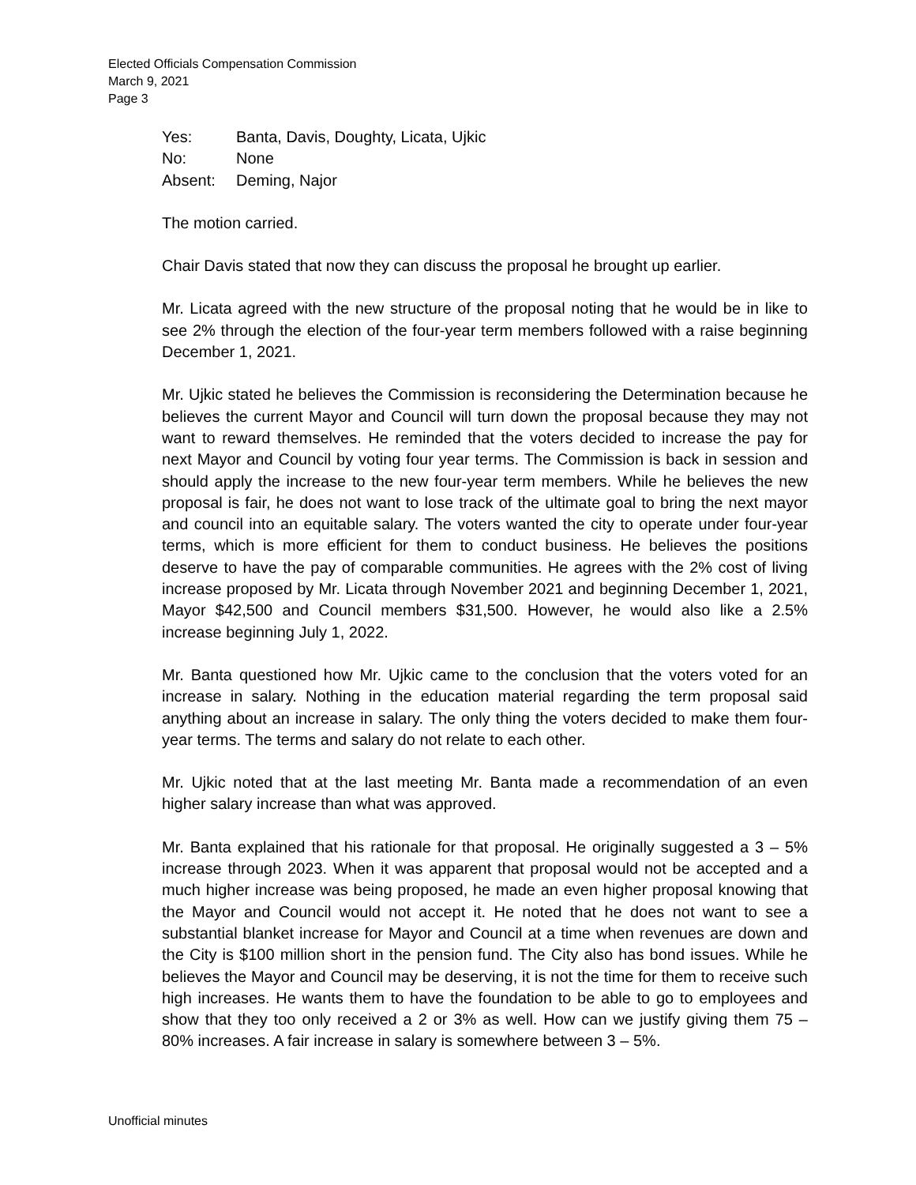Elected Officials Compensation Commission
March 9, 2021
Page 3
| Yes: | Banta, Davis, Doughty, Licata, Ujkic |
| No: | None |
| Absent: | Deming, Najor |
The motion carried.
Chair Davis stated that now they can discuss the proposal he brought up earlier.
Mr. Licata agreed with the new structure of the proposal noting that he would be in like to see 2% through the election of the four-year term members followed with a raise beginning December 1, 2021.
Mr. Ujkic stated he believes the Commission is reconsidering the Determination because he believes the current Mayor and Council will turn down the proposal because they may not want to reward themselves. He reminded that the voters decided to increase the pay for next Mayor and Council by voting four year terms. The Commission is back in session and should apply the increase to the new four-year term members. While he believes the new proposal is fair, he does not want to lose track of the ultimate goal to bring the next mayor and council into an equitable salary. The voters wanted the city to operate under four-year terms, which is more efficient for them to conduct business. He believes the positions deserve to have the pay of comparable communities. He agrees with the 2% cost of living increase proposed by Mr. Licata through November 2021 and beginning December 1, 2021, Mayor $42,500 and Council members $31,500. However, he would also like a 2.5% increase beginning July 1, 2022.
Mr. Banta questioned how Mr. Ujkic came to the conclusion that the voters voted for an increase in salary. Nothing in the education material regarding the term proposal said anything about an increase in salary. The only thing the voters decided to make them four-year terms. The terms and salary do not relate to each other.
Mr. Ujkic noted that at the last meeting Mr. Banta made a recommendation of an even higher salary increase than what was approved.
Mr. Banta explained that his rationale for that proposal. He originally suggested a 3 – 5% increase through 2023. When it was apparent that proposal would not be accepted and a much higher increase was being proposed, he made an even higher proposal knowing that the Mayor and Council would not accept it. He noted that he does not want to see a substantial blanket increase for Mayor and Council at a time when revenues are down and the City is $100 million short in the pension fund. The City also has bond issues. While he believes the Mayor and Council may be deserving, it is not the time for them to receive such high increases. He wants them to have the foundation to be able to go to employees and show that they too only received a 2 or 3% as well. How can we justify giving them 75 – 80% increases. A fair increase in salary is somewhere between 3 – 5%.
Unofficial minutes